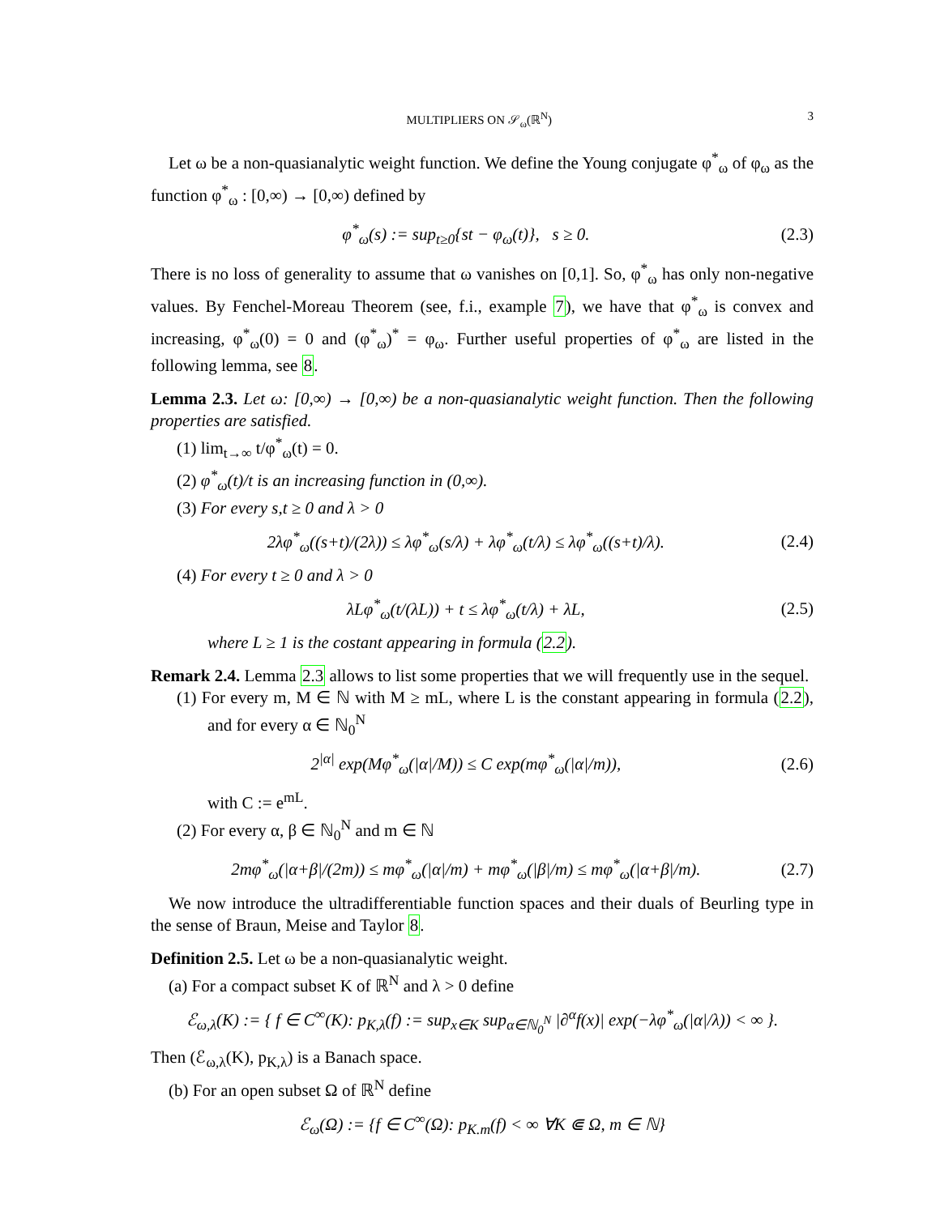MULTIPLIERS ON 𝒮<sub>ω</sub>(ℝ<sup>N</sup>) 3
Let ω be a non-quasianalytic weight function. We define the Young conjugate φ<sup>*</sup><sub>ω</sub> of φ<sub>ω</sub> as the function φ<sup>*</sup><sub>ω</sub> : [0,∞) → [0,∞) defined by
φ<sup>*</sup><sub>ω</sub>(s) := sup<sub>t≥0</sub>{st − φ<sub>ω</sub>(t)}, s ≥ 0. (2.3)
There is no loss of generality to assume that ω vanishes on [0,1]. So, φ<sup>*</sup><sub>ω</sub> has only non-negative values. By Fenchel-Moreau Theorem (see, f.i., example 7), we have that φ<sup>*</sup><sub>ω</sub> is convex and increasing, φ<sup>*</sup><sub>ω</sub>(0) = 0 and (φ<sup>*</sup><sub>ω</sub>)<sup>*</sup> = φ<sub>ω</sub>. Further useful properties of φ<sup>*</sup><sub>ω</sub> are listed in the following lemma, see 8.
Lemma 2.3. Let ω: [0,∞) → [0,∞) be a non-quasianalytic weight function. Then the following properties are satisfied.
(1) lim<sub>t→∞</sub> t/φ<sup>*</sup><sub>ω</sub>(t) = 0.
(2) φ<sup>*</sup><sub>ω</sub>(t)/t is an increasing function in (0,∞).
(3) For every s,t ≥ 0 and λ > 0
2λφ<sup>*</sup><sub>ω</sub>((s+t)/(2λ)) ≤ λφ<sup>*</sup><sub>ω</sub>(s/λ) + λφ<sup>*</sup><sub>ω</sub>(t/λ) ≤ λφ<sup>*</sup><sub>ω</sub>((s+t)/λ). (2.4)
(4) For every t ≥ 0 and λ > 0
λLφ<sup>*</sup><sub>ω</sub>(t/(λL)) + t ≤ λφ<sup>*</sup><sub>ω</sub>(t/λ) + λL, (2.5)
where L ≥ 1 is the costant appearing in formula (2.2).
Remark 2.4. Lemma 2.3 allows to list some properties that we will frequently use in the sequel.
(1) For every m, M ∈ ℕ with M ≥ mL, where L is the constant appearing in formula (2.2), and for every α ∈ ℕ<sub>0</sub><sup>N</sup>
2<sup>|α|</sup> exp(Mφ<sup>*</sup><sub>ω</sub>(|α|/M)) ≤ C exp(mφ<sup>*</sup><sub>ω</sub>(|α|/m)), (2.6)
with C := e<sup>mL</sup>.
(2) For every α, β ∈ ℕ<sub>0</sub><sup>N</sup> and m ∈ ℕ
2mφ<sup>*</sup><sub>ω</sub>(|α+β|/(2m)) ≤ mφ<sup>*</sup><sub>ω</sub>(|α|/m) + mφ<sup>*</sup><sub>ω</sub>(|β|/m) ≤ mφ<sup>*</sup><sub>ω</sub>(|α+β|/m). (2.7)
We now introduce the ultradifferentiable function spaces and their duals of Beurling type in the sense of Braun, Meise and Taylor 8.
Definition 2.5. Let ω be a non-quasianalytic weight.
(a) For a compact subset K of ℝ<sup>N</sup> and λ > 0 define
ℰ<sub>ω,λ</sub>(K) := { f ∈ C<sup>∞</sup>(K): p<sub>K,λ</sub>(f) := sup<sub>x∈K</sub> sup<sub>α∈ℕ<sub>0</sub><sup>N</sup></sub> |∂<sup>α</sup>f(x)| exp(−λφ<sup>*</sup><sub>ω</sub>(|α|/λ)) < ∞ }.
Then (ℰ<sub>ω,λ</sub>(K), p<sub>K,λ</sub>) is a Banach space.
(b) For an open subset Ω of ℝ<sup>N</sup> define
ℰ<sub>ω</sub>(Ω) := {f ∈ C<sup>∞</sup>(Ω): p<sub>K.m</sub>(f) < ∞ ∀K ⋐ Ω, m ∈ ℕ}